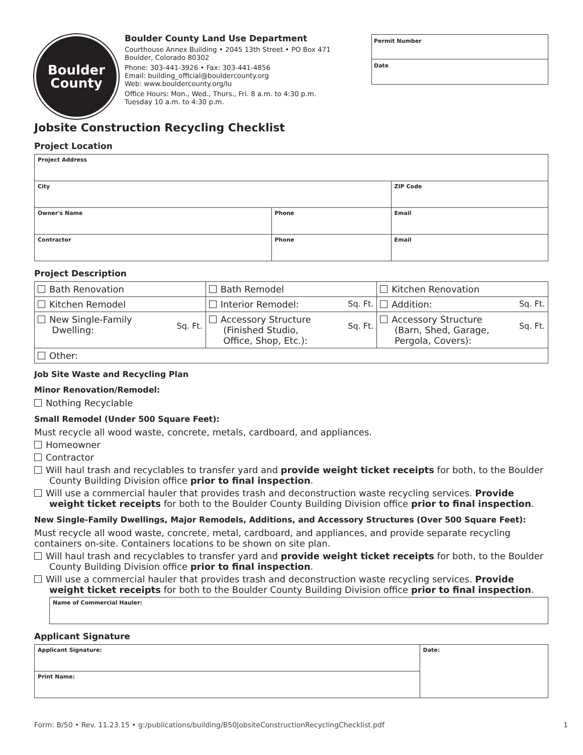Boulder
County
Boulder County Land Use Department
Courthouse Annex Building • 2045 13th Street • PO Box 471
Boulder, Colorado 80302
Phone: 303-441-3926 • Fax: 303-441-4856
Email: building_official@bouldercounty.org
Web: www.bouldercounty.org/lu
Office Hours: Mon., Wed., Thurs., Fri. 8 a.m. to 4:30 p.m.
Tuesday 10 a.m. to 4:30 p.m.
Permit Number
Date
Jobsite Construction Recycling Checklist
Project Location
| Project Address | | |
| City | | ZIP Code |
| Owner's Name | Phone | Email |
| Contractor | Phone | Email |
Project Description
| Bath Renovation | Bath Remodel | Kitchen Renovation |
| Kitchen Remodel | Interior Remodel: Sq. Ft. | Addition: Sq. Ft. |
| Sq. Ft. New Single-Family Dwelling: | Sq. Ft. Accessory Structure (Finished Studio, Office, Shop, Etc.): | Sq. Ft. Accessory Structure (Barn, Shed, Garage, Pergola, Covers): |
| Other: | | |
Job Site Waste and Recycling Plan
Minor Renovation/Remodel:
Nothing Recyclable
Small Remodel (Under 500 Square Feet):
Must recycle all wood waste, concrete, metals, cardboard, and appliances.
Homeowner
Contractor
Will haul trash and recyclables to transfer yard and provide weight ticket receipts for both, to the Boulder County Building Division office prior to final inspection.
Will use a commercial hauler that provides trash and deconstruction waste recycling services. Provide weight ticket receipts for both to the Boulder County Building Division office prior to final inspection.
New Single-Family Dwellings, Major Remodels, Additions, and Accessory Structures (Over 500 Square Feet):
Must recycle all wood waste, concrete, metal, cardboard, and appliances, and provide separate recycling containers on-site. Containers locations to be shown on site plan.
Will haul trash and recyclables to transfer yard and provide weight ticket receipts for both, to the Boulder County Building Division office prior to final inspection.
Will use a commercial hauler that provides trash and deconstruction waste recycling services. Provide weight ticket receipts for both to the Boulder County Building Division office prior to final inspection.
| Name of Commercial Hauler: |
Applicant Signature
| Applicant Signature: | Date: |
| Print Name: | |
Form: B/50 • Rev. 11.23.15 • g:/publications/building/B50JobsiteConstructionRecyclingChecklist.pdf 1